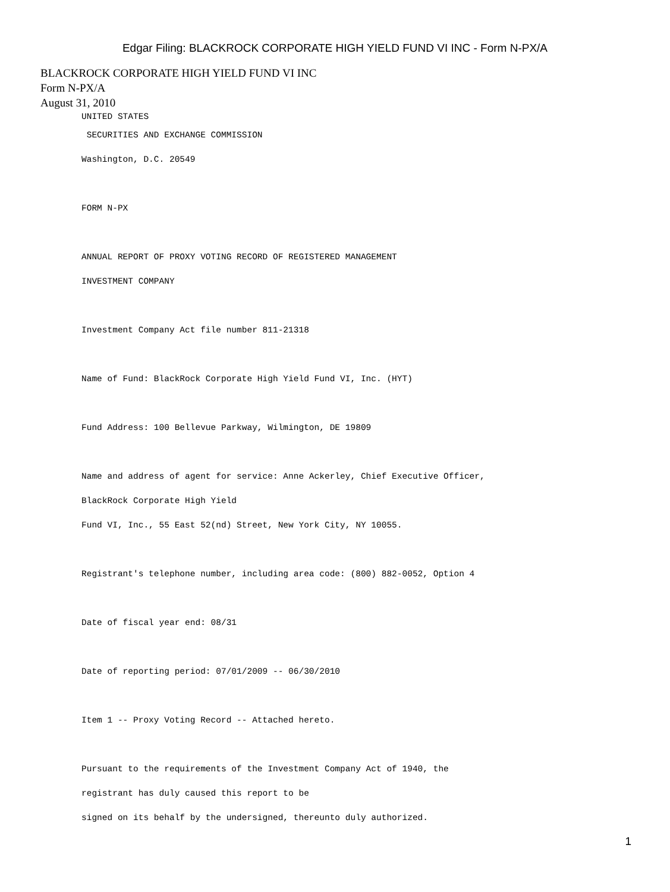Edgar Filing: BLACKROCK CORPORATE HIGH YIELD FUND VI INC - Form N-PX/A
BLACKROCK CORPORATE HIGH YIELD FUND VI INC
Form N-PX/A
August 31, 2010
UNITED STATES
SECURITIES AND EXCHANGE COMMISSION
Washington, D.C. 20549
FORM N-PX
ANNUAL REPORT OF PROXY VOTING RECORD OF REGISTERED MANAGEMENT
INVESTMENT COMPANY
Investment Company Act file number 811-21318
Name of Fund: BlackRock Corporate High Yield Fund VI, Inc. (HYT)
Fund Address: 100 Bellevue Parkway, Wilmington, DE 19809
Name and address of agent for service: Anne Ackerley, Chief Executive Officer,
BlackRock Corporate High Yield
Fund VI, Inc., 55 East 52(nd) Street, New York City, NY 10055.
Registrant's telephone number, including area code: (800) 882-0052, Option 4
Date of fiscal year end: 08/31
Date of reporting period: 07/01/2009 -- 06/30/2010
Item 1 -- Proxy Voting Record -- Attached hereto.
Pursuant to the requirements of the Investment Company Act of 1940, the
registrant has duly caused this report to be
signed on its behalf by the undersigned, thereunto duly authorized.
1